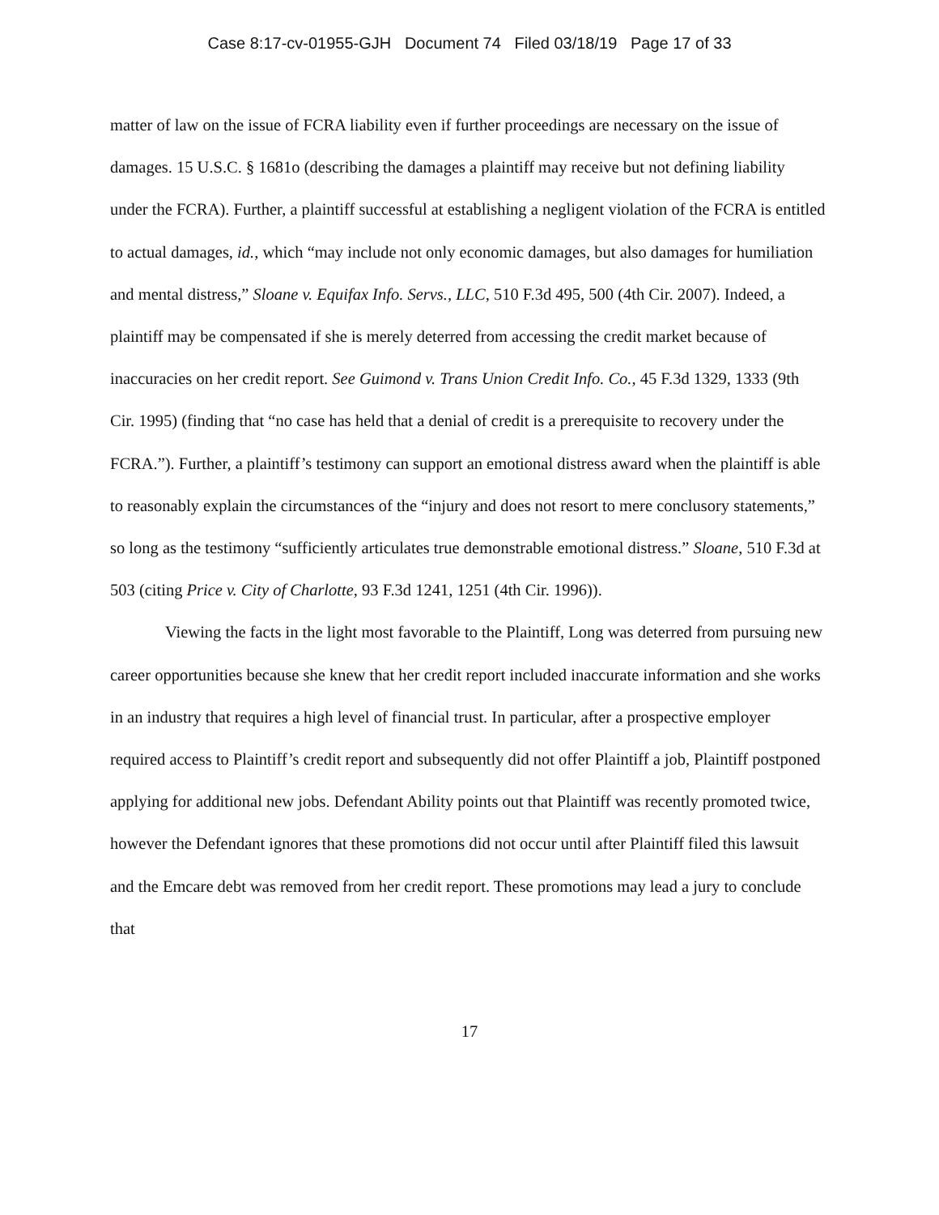Case 8:17-cv-01955-GJH Document 74 Filed 03/18/19 Page 17 of 33
matter of law on the issue of FCRA liability even if further proceedings are necessary on the issue of damages. 15 U.S.C. § 1681o (describing the damages a plaintiff may receive but not defining liability under the FCRA). Further, a plaintiff successful at establishing a negligent violation of the FCRA is entitled to actual damages, id., which “may include not only economic damages, but also damages for humiliation and mental distress,” Sloane v. Equifax Info. Servs., LLC, 510 F.3d 495, 500 (4th Cir. 2007). Indeed, a plaintiff may be compensated if she is merely deterred from accessing the credit market because of inaccuracies on her credit report. See Guimond v. Trans Union Credit Info. Co., 45 F.3d 1329, 1333 (9th Cir. 1995) (finding that “no case has held that a denial of credit is a prerequisite to recovery under the FCRA.”). Further, a plaintiff’s testimony can support an emotional distress award when the plaintiff is able to reasonably explain the circumstances of the “injury and does not resort to mere conclusory statements,” so long as the testimony “sufficiently articulates true demonstrable emotional distress.” Sloane, 510 F.3d at 503 (citing Price v. City of Charlotte, 93 F.3d 1241, 1251 (4th Cir. 1996)).
Viewing the facts in the light most favorable to the Plaintiff, Long was deterred from pursuing new career opportunities because she knew that her credit report included inaccurate information and she works in an industry that requires a high level of financial trust. In particular, after a prospective employer required access to Plaintiff’s credit report and subsequently did not offer Plaintiff a job, Plaintiff postponed applying for additional new jobs. Defendant Ability points out that Plaintiff was recently promoted twice, however the Defendant ignores that these promotions did not occur until after Plaintiff filed this lawsuit and the Emcare debt was removed from her credit report. These promotions may lead a jury to conclude that
17